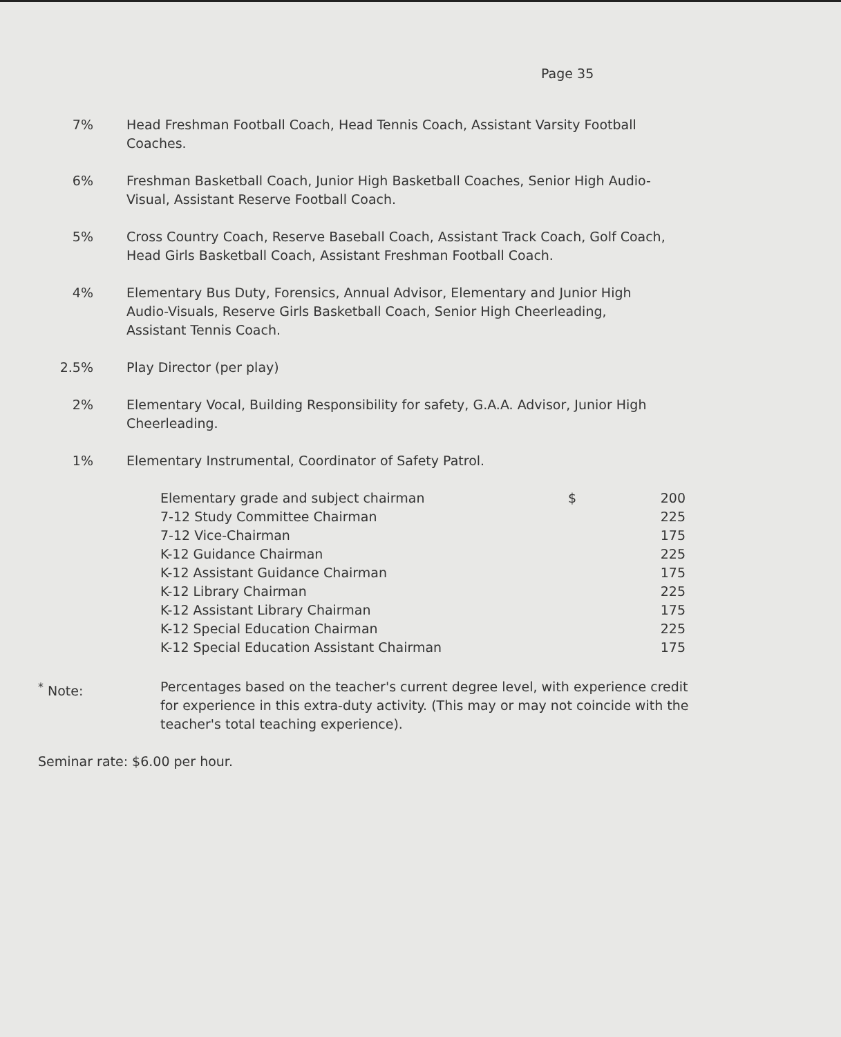Page 35
7% Head Freshman Football Coach, Head Tennis Coach, Assistant Varsity Football Coaches.
6% Freshman Basketball Coach, Junior High Basketball Coaches, Senior High Audio-Visual, Assistant Reserve Football Coach.
5% Cross Country Coach, Reserve Baseball Coach, Assistant Track Coach, Golf Coach, Head Girls Basketball Coach, Assistant Freshman Football Coach.
4% Elementary Bus Duty, Forensics, Annual Advisor, Elementary and Junior High Audio-Visuals, Reserve Girls Basketball Coach, Senior High Cheerleading, Assistant Tennis Coach.
2.5% Play Director (per play)
2% Elementary Vocal, Building Responsibility for safety, G.A.A. Advisor, Junior High Cheerleading.
1% Elementary Instrumental, Coordinator of Safety Patrol.
| Elementary grade and subject chairman | $ | 200 |
| 7-12 Study Committee Chairman | | 225 |
| 7-12 Vice-Chairman | | 175 |
| K-12 Guidance Chairman | | 225 |
| K-12 Assistant Guidance Chairman | | 175 |
| K-12 Library Chairman | | 225 |
| K-12 Assistant Library Chairman | | 175 |
| K-12 Special Education Chairman | | 225 |
| K-12 Special Education Assistant Chairman | | 175 |
<sup>*</sup> Note: Percentages based on the teacher's current degree level, with experience credit for experience in this extra-duty activity. (This may or may not coincide with the teacher's total teaching experience).
Seminar rate: $6.00 per hour.